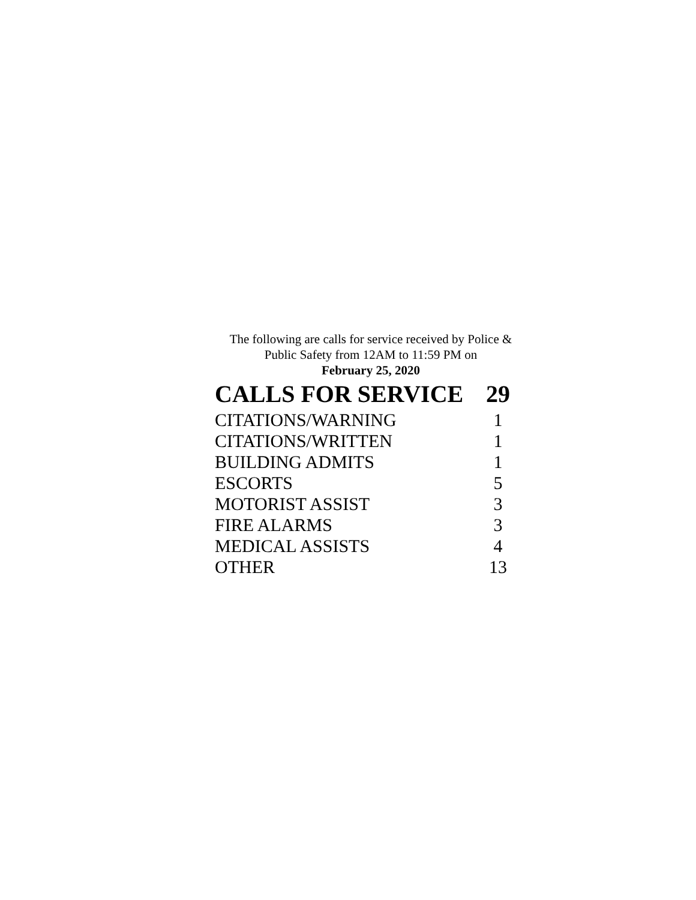The following are calls for service received by Police &
Public Safety from 12AM to 11:59 PM on
February 25, 2020
| CALLS FOR SERVICE | 29 |
| --- | --- |
| CITATIONS/WARNING | 1 |
| CITATIONS/WRITTEN | 1 |
| BUILDING ADMITS | 1 |
| ESCORTS | 5 |
| MOTORIST ASSIST | 3 |
| FIRE ALARMS | 3 |
| MEDICAL ASSISTS | 4 |
| OTHER | 13 |